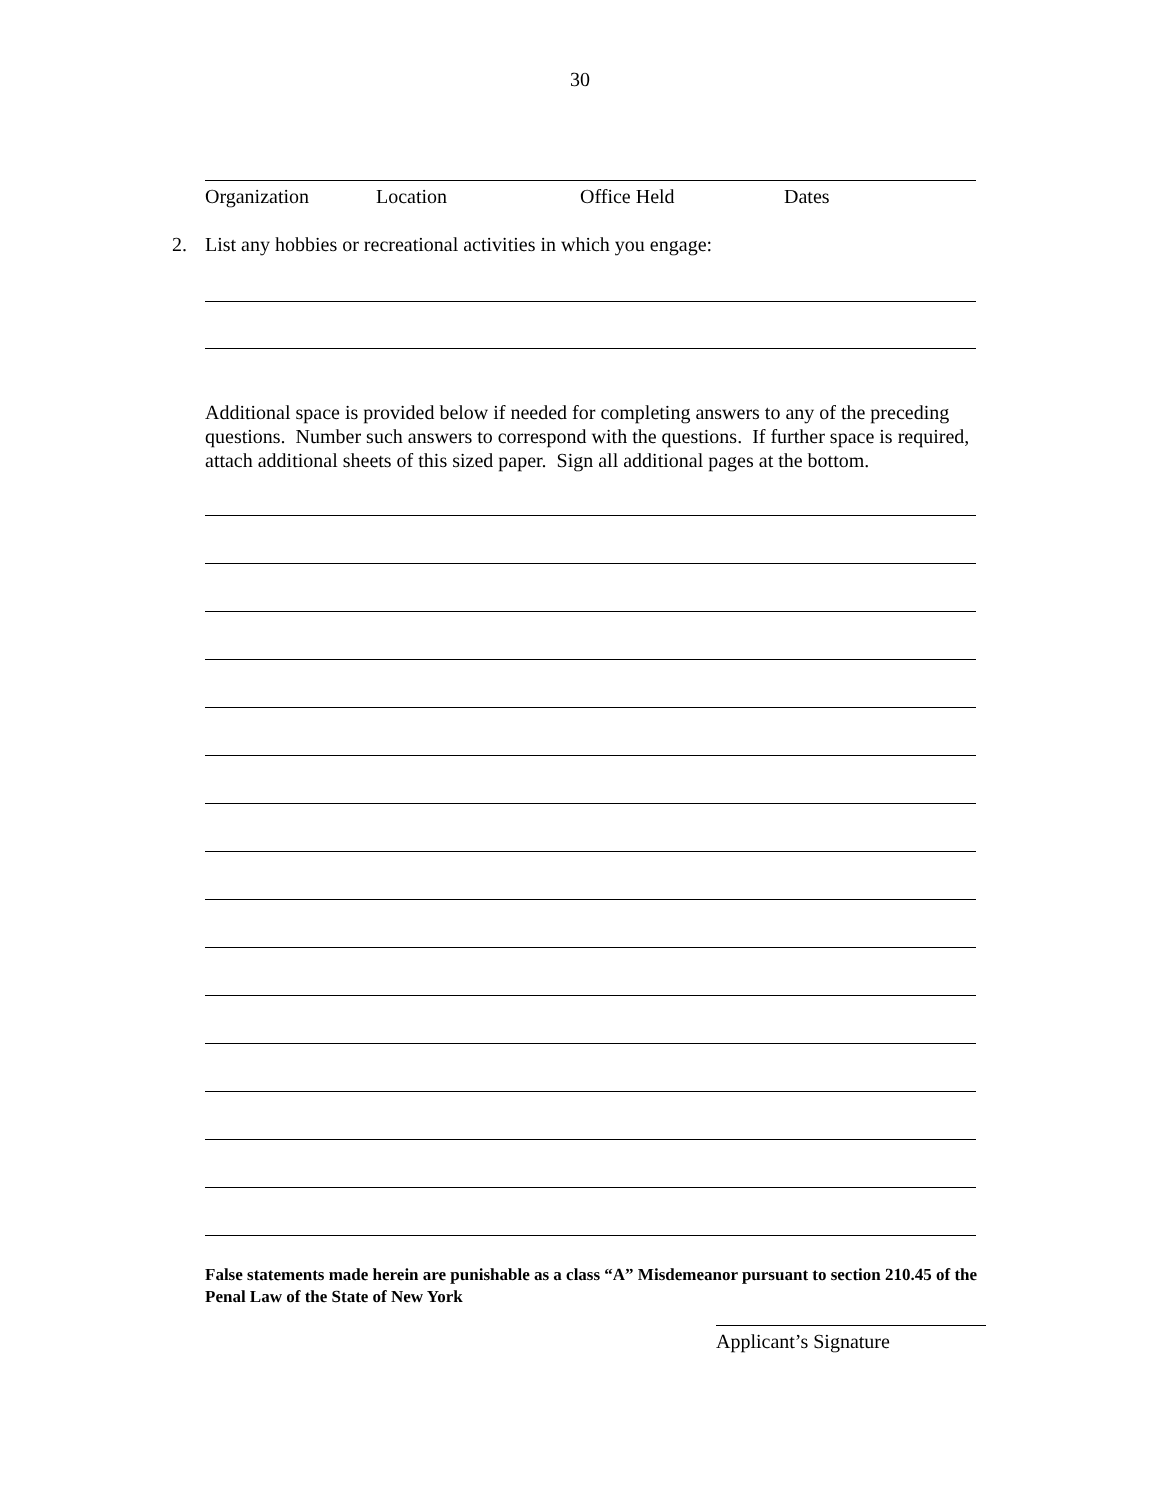30
Organization Location Office Held Dates
2.
List any hobbies or recreational activities in which you engage:
Additional space is provided below if needed for completing answers to any of the preceding questions. Number such answers to correspond with the questions. If further space is required, attach additional sheets of this sized paper. Sign all additional pages at the bottom.
False statements made herein are punishable as a class “A” Misdemeanor pursuant to section 210.45 of the Penal Law of the State of New York
Applicant’s Signature